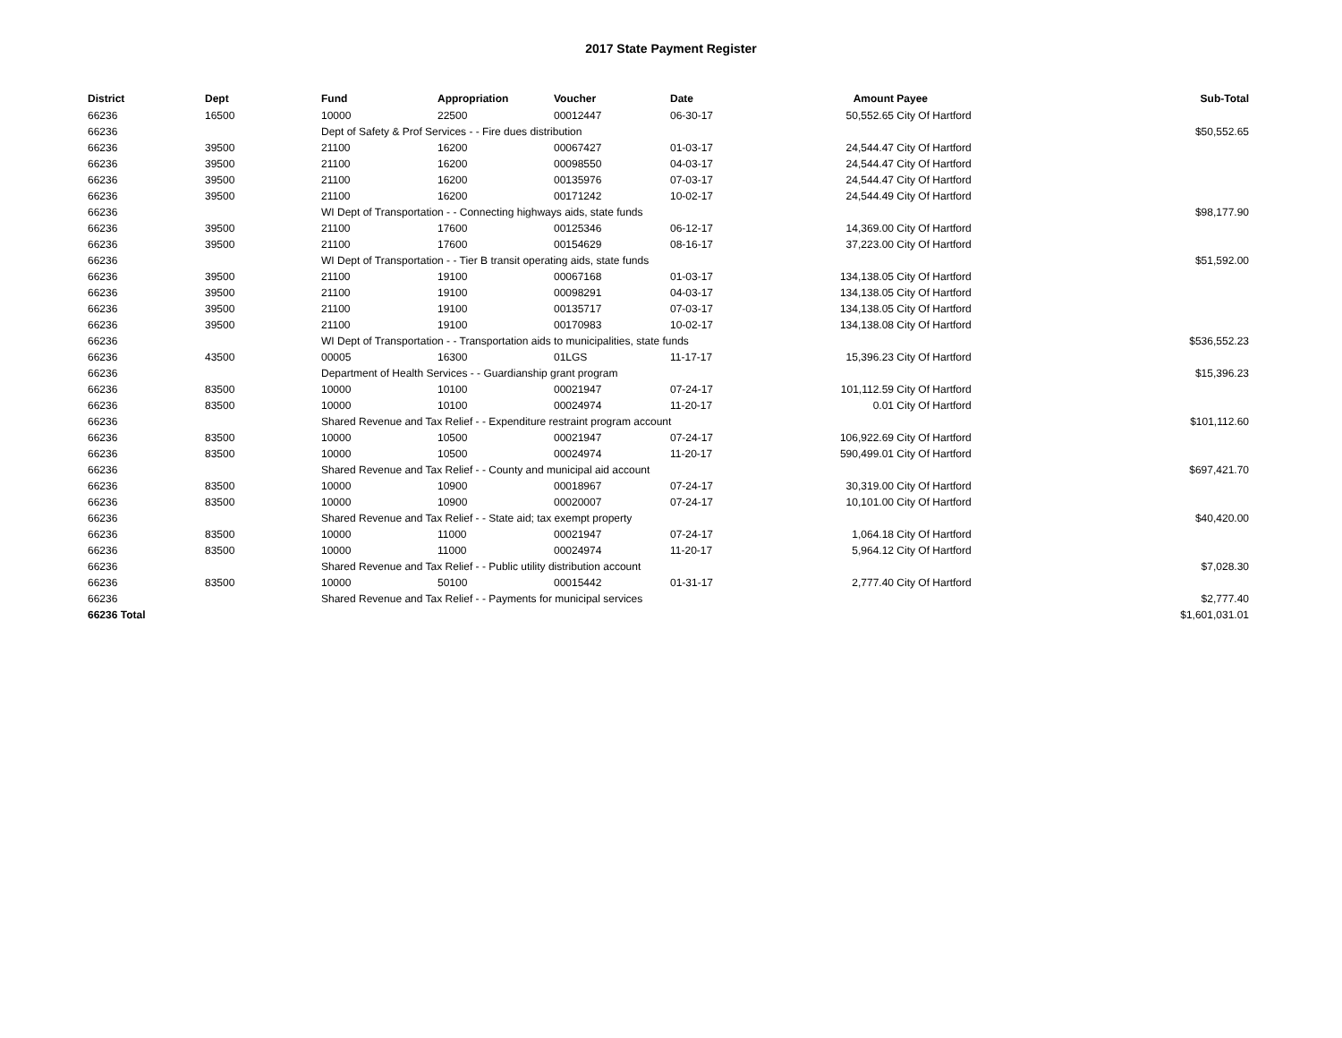2017 State Payment Register
| District | Dept | Fund | Appropriation | Voucher | Date | Amount | Payee | Sub-Total |
| --- | --- | --- | --- | --- | --- | --- | --- | --- |
| 66236 | 16500 | 10000 | 22500 | 00012447 | 06-30-17 | 50,552.65 | City Of Hartford | |
| 66236 | | Dept of Safety & Prof Services - - Fire dues distribution | | | | | | $50,552.65 |
| 66236 | 39500 | 21100 | 16200 | 00067427 | 01-03-17 | 24,544.47 | City Of Hartford | |
| 66236 | 39500 | 21100 | 16200 | 00098550 | 04-03-17 | 24,544.47 | City Of Hartford | |
| 66236 | 39500 | 21100 | 16200 | 00135976 | 07-03-17 | 24,544.47 | City Of Hartford | |
| 66236 | 39500 | 21100 | 16200 | 00171242 | 10-02-17 | 24,544.49 | City Of Hartford | |
| 66236 | | WI Dept of Transportation - - Connecting highways aids, state funds | | | | | | $98,177.90 |
| 66236 | 39500 | 21100 | 17600 | 00125346 | 06-12-17 | 14,369.00 | City Of Hartford | |
| 66236 | 39500 | 21100 | 17600 | 00154629 | 08-16-17 | 37,223.00 | City Of Hartford | |
| 66236 | | WI Dept of Transportation - - Tier B transit operating aids, state funds | | | | | | $51,592.00 |
| 66236 | 39500 | 21100 | 19100 | 00067168 | 01-03-17 | 134,138.05 | City Of Hartford | |
| 66236 | 39500 | 21100 | 19100 | 00098291 | 04-03-17 | 134,138.05 | City Of Hartford | |
| 66236 | 39500 | 21100 | 19100 | 00135717 | 07-03-17 | 134,138.05 | City Of Hartford | |
| 66236 | 39500 | 21100 | 19100 | 00170983 | 10-02-17 | 134,138.08 | City Of Hartford | |
| 66236 | | WI Dept of Transportation - - Transportation aids to municipalities, state funds | | | | | | $536,552.23 |
| 66236 | 43500 | 00005 | 16300 | 01LGS | 11-17-17 | 15,396.23 | City Of Hartford | |
| 66236 | | Department of Health Services - - Guardianship grant program | | | | | | $15,396.23 |
| 66236 | 83500 | 10000 | 10100 | 00021947 | 07-24-17 | 101,112.59 | City Of Hartford | |
| 66236 | 83500 | 10000 | 10100 | 00024974 | 11-20-17 | 0.01 | City Of Hartford | |
| 66236 | | Shared Revenue and Tax Relief - - Expenditure restraint program account | | | | | | $101,112.60 |
| 66236 | 83500 | 10000 | 10500 | 00021947 | 07-24-17 | 106,922.69 | City Of Hartford | |
| 66236 | 83500 | 10000 | 10500 | 00024974 | 11-20-17 | 590,499.01 | City Of Hartford | |
| 66236 | | Shared Revenue and Tax Relief - - County and municipal aid account | | | | | | $697,421.70 |
| 66236 | 83500 | 10000 | 10900 | 00018967 | 07-24-17 | 30,319.00 | City Of Hartford | |
| 66236 | 83500 | 10000 | 10900 | 00020007 | 07-24-17 | 10,101.00 | City Of Hartford | |
| 66236 | | Shared Revenue and Tax Relief - - State aid; tax exempt property | | | | | | $40,420.00 |
| 66236 | 83500 | 10000 | 11000 | 00021947 | 07-24-17 | 1,064.18 | City Of Hartford | |
| 66236 | 83500 | 10000 | 11000 | 00024974 | 11-20-17 | 5,964.12 | City Of Hartford | |
| 66236 | | Shared Revenue and Tax Relief - - Public utility distribution account | | | | | | $7,028.30 |
| 66236 | 83500 | 10000 | 50100 | 00015442 | 01-31-17 | 2,777.40 | City Of Hartford | |
| 66236 | | Shared Revenue and Tax Relief - - Payments for municipal services | | | | | | $2,777.40 |
| 66236 Total | | | | | | | | $1,601,031.01 |